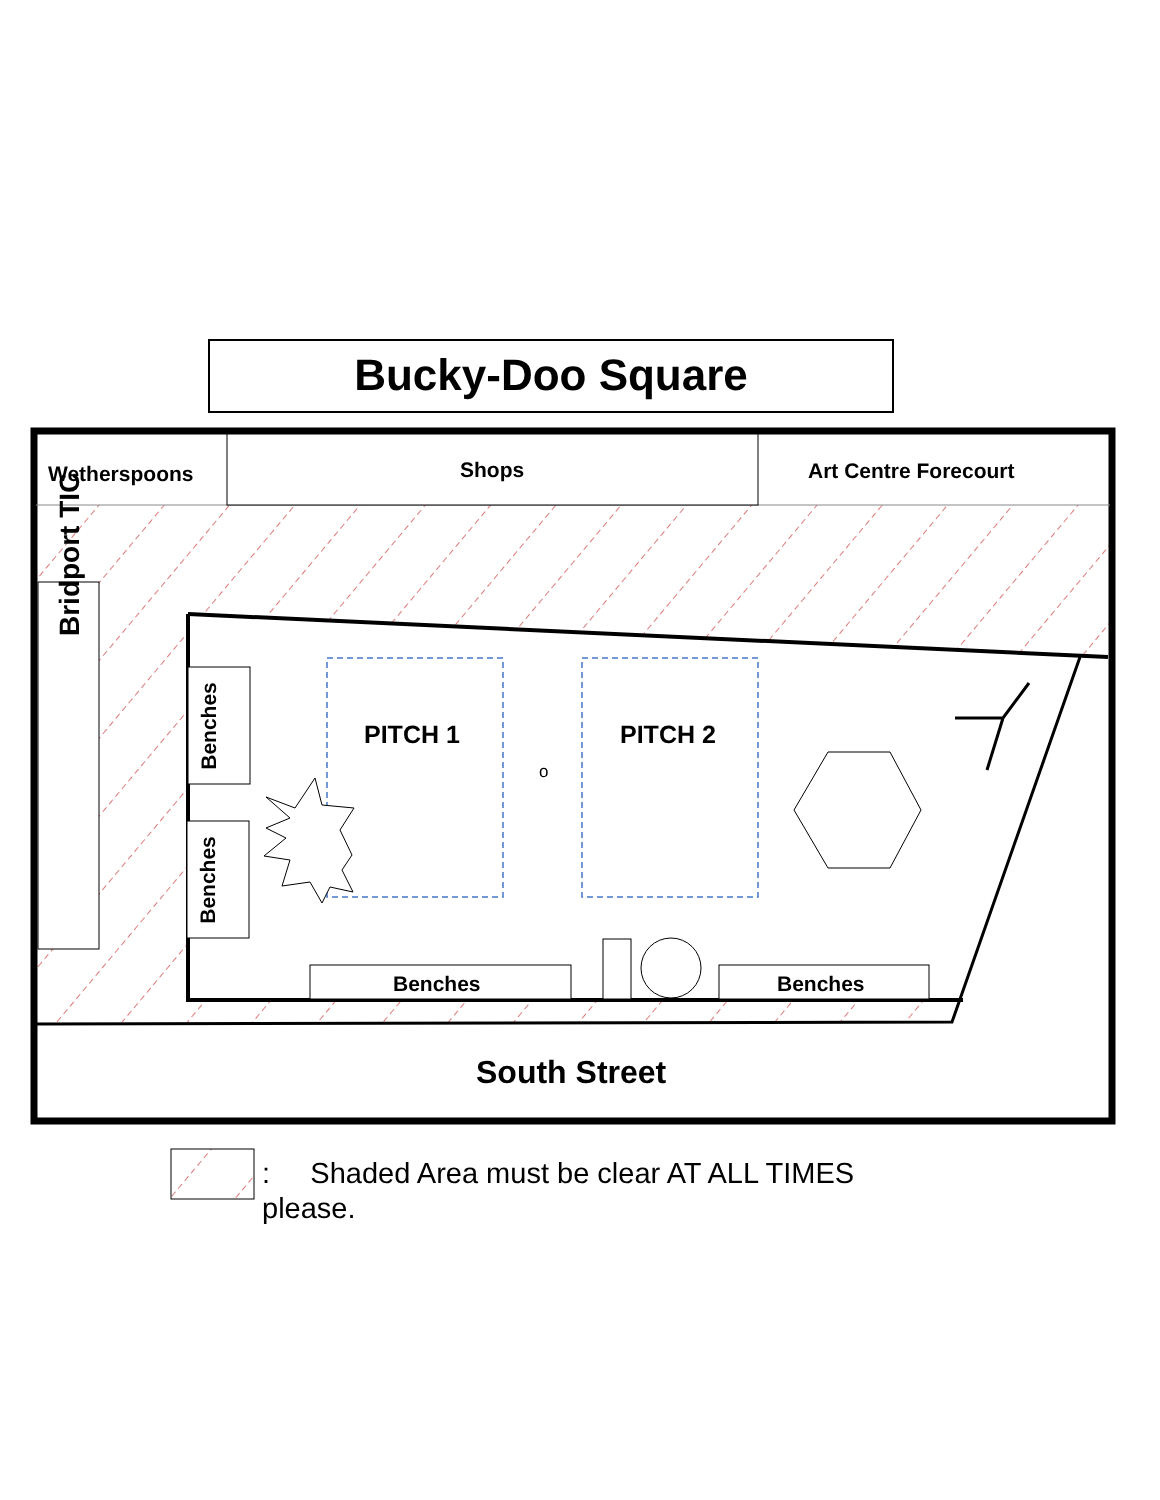Bucky-Doo Square
Wetherspoons Shops Art Centre Forecourt
Bridport TIC
Benches
Benches
PITCH 1 PITCH 2
o
Benches Benches
South Street
: Shaded Area must be clear AT ALL TIMES please.